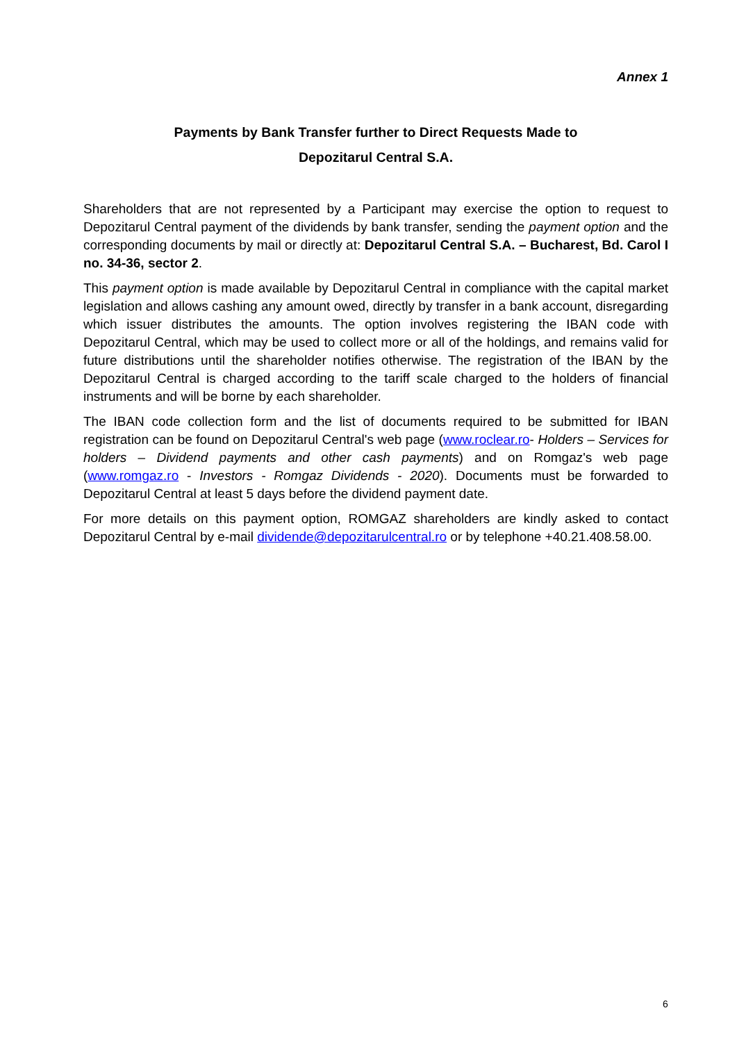Annex 1
Payments by Bank Transfer further to Direct Requests Made to
Depozitarul Central S.A.
Shareholders that are not represented by a Participant may exercise the option to request to Depozitarul Central payment of the dividends by bank transfer, sending the payment option and the corresponding documents by mail or directly at: Depozitarul Central S.A. – Bucharest, Bd. Carol I no. 34-36, sector 2.
This payment option is made available by Depozitarul Central in compliance with the capital market legislation and allows cashing any amount owed, directly by transfer in a bank account, disregarding which issuer distributes the amounts. The option involves registering the IBAN code with Depozitarul Central, which may be used to collect more or all of the holdings, and remains valid for future distributions until the shareholder notifies otherwise. The registration of the IBAN by the Depozitarul Central is charged according to the tariff scale charged to the holders of financial instruments and will be borne by each shareholder.
The IBAN code collection form and the list of documents required to be submitted for IBAN registration can be found on Depozitarul Central's web page (www.roclear.ro- Holders – Services for holders – Dividend payments and other cash payments) and on Romgaz's web page (www.romgaz.ro - Investors - Romgaz Dividends - 2020). Documents must be forwarded to Depozitarul Central at least 5 days before the dividend payment date.
For more details on this payment option, ROMGAZ shareholders are kindly asked to contact Depozitarul Central by e-mail dividende@depozitarulcentral.ro or by telephone +40.21.408.58.00.
6